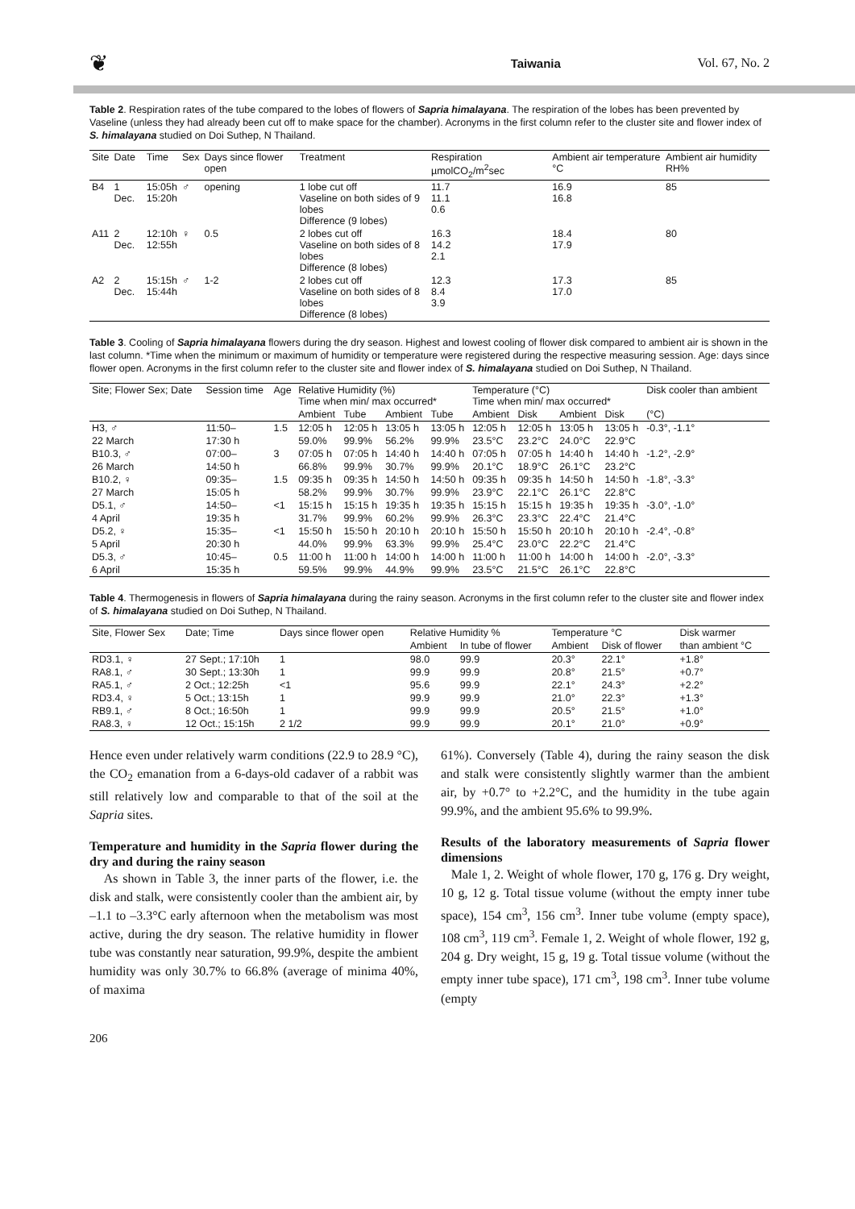❦ Taiwania Vol. 67, No. 2
Table 2. Respiration rates of the tube compared to the lobes of flowers of Sapria himalayana. The respiration of the lobes has been prevented by Vaseline (unless they had already been cut off to make space for the chamber). Acronyms in the first column refer to the cluster site and flower index of S. himalayana studied on Doi Suthep, N Thailand.
| Site | Date | Time | Sex | Days since flower open | Treatment | Respiration µmolCO<sub>2</sub>/m<sup>2</sup>sec | Ambient air temperature °C | Ambient air humidity RH% |
| --- | --- | --- | --- | --- | --- | --- | --- | --- |
| B4 | 1 Dec. | 15:05h 15:20h | ♂ | opening | 1 lobe cut off Vaseline on both sides of 9 lobes Difference (9 lobes) | 11.7 11.1 0.6 | 16.9 16.8 | 85 |
| A11 | 2 Dec. | 12:10h 12:55h | ♀ | 0.5 | 2 lobes cut off Vaseline on both sides of 8 lobes Difference (8 lobes) | 16.3 14.2 2.1 | 18.4 17.9 | 80 |
| A2 | 2 Dec. | 15:15h 15:44h | ♂ | 1-2 | 2 lobes cut off Vaseline on both sides of 8 lobes Difference (8 lobes) | 12.3 8.4 3.9 | 17.3 17.0 | 85 |
Table 3. Cooling of Sapria himalayana flowers during the dry season. Highest and lowest cooling of flower disk compared to ambient air is shown in the last column. *Time when the minimum or maximum of humidity or temperature were registered during the respective measuring session. Age: days since flower open. Acronyms in the first column refer to the cluster site and flower index of S. himalayana studied on Doi Suthep, N Thailand.
| Site; Flower Sex; Date | Session time | Age | Relative Humidity (%) Time when min/ max occurred* | | | | Temperature (°C) Time when min/ max occurred* | | | | Disk cooler than ambient |
| --- | --- | --- | --- | --- | --- | --- | --- | --- | --- | --- | --- |
| | | | Ambient | Tube | Ambient | Tube | Ambient | Disk | Ambient | Disk | (°C) |
| H3, ♂ | 11:50– | 1.5 | 12:05 h | 12:05 h | 13:05 h | 13:05 h | 12:05 h | 12:05 h | 13:05 h | 13:05 h | -0.3°, -1.1° |
| 22 March | 17:30 h | | 59.0% | 99.9% | 56.2% | 99.9% | 23.5°C | 23.2°C | 24.0°C | 22.9°C | |
| B10.3, ♂ | 07:00– | 3 | 07:05 h | 07:05 h | 14:40 h | 14:40 h | 07:05 h | 07:05 h | 14:40 h | 14:40 h | -1.2°, -2.9° |
| 26 March | 14:50 h | | 66.8% | 99.9% | 30.7% | 99.9% | 20.1°C | 18.9°C | 26.1°C | 23.2°C | |
| B10.2, ♀ | 09:35– | 1.5 | 09:35 h | 09:35 h | 14:50 h | 14:50 h | 09:35 h | 09:35 h | 14:50 h | 14:50 h | -1.8°, -3.3° |
| 27 March | 15:05 h | | 58.2% | 99.9% | 30.7% | 99.9% | 23.9°C | 22.1°C | 26.1°C | 22.8°C | |
| D5.1, ♂ | 14:50– | <1 | 15:15 h | 15:15 h | 19:35 h | 19:35 h | 15:15 h | 15:15 h | 19:35 h | 19:35 h | -3.0°, -1.0° |
| 4 April | 19:35 h | | 31.7% | 99.9% | 60.2% | 99.9% | 26.3°C | 23.3°C | 22.4°C | 21.4°C | |
| D5.2, ♀ | 15:35– | <1 | 15:50 h | 15:50 h | 20:10 h | 20:10 h | 15:50 h | 15:50 h | 20:10 h | 20:10 h | -2.4°, -0.8° |
| 5 April | 20:30 h | | 44.0% | 99.9% | 63.3% | 99.9% | 25.4°C | 23.0°C | 22.2°C | 21.4°C | |
| D5.3, ♂ | 10:45– | 0.5 | 11:00 h | 11:00 h | 14:00 h | 14:00 h | 11:00 h | 11:00 h | 14:00 h | 14:00 h | -2.0°, -3.3° |
| 6 April | 15:35 h | | 59.5% | 99.9% | 44.9% | 99.9% | 23.5°C | 21.5°C | 26.1°C | 22.8°C | |
Table 4. Thermogenesis in flowers of Sapria himalayana during the rainy season. Acronyms in the first column refer to the cluster site and flower index of S. himalayana studied on Doi Suthep, N Thailand.
| Site, Flower Sex | Date; Time | Days since flower open | Relative Humidity % | | Temperature °C | | Disk warmer |
| --- | --- | --- | --- | --- | --- | --- | --- |
| | | | Ambient | In tube of flower | Ambient | Disk of flower | than ambient °C |
| RD3.1, ♀ | 27 Sept.; 17:10h | 1 | 98.0 | 99.9 | 20.3° | 22.1° | +1.8° |
| RA8.1, ♂ | 30 Sept.; 13:30h | 1 | 99.9 | 99.9 | 20.8° | 21.5° | +0.7° |
| RA5.1, ♂ | 2 Oct.; 12:25h | <1 | 95.6 | 99.9 | 22.1° | 24.3° | +2.2° |
| RD3.4, ♀ | 5 Oct.; 13:15h | 1 | 99.9 | 99.9 | 21.0° | 22.3° | +1.3° |
| RB9.1, ♂ | 8 Oct.; 16:50h | 1 | 99.9 | 99.9 | 20.5° | 21.5° | +1.0° |
| RA8.3, ♀ | 12 Oct.; 15:15h | 2 1/2 | 99.9 | 99.9 | 20.1° | 21.0° | +0.9° |
Hence even under relatively warm conditions (22.9 to 28.9 °C), the CO<sub>2</sub> emanation from a 6-days-old cadaver of a rabbit was still relatively low and comparable to that of the soil at the Sapria sites.
Temperature and humidity in the Sapria flower during the dry and during the rainy season
As shown in Table 3, the inner parts of the flower, i.e. the disk and stalk, were consistently cooler than the ambient air, by –1.1 to –3.3°C early afternoon when the metabolism was most active, during the dry season. The relative humidity in flower tube was constantly near saturation, 99.9%, despite the ambient humidity was only 30.7% to 66.8% (average of minima 40%, of maxima
61%). Conversely (Table 4), during the rainy season the disk and stalk were consistently slightly warmer than the ambient air, by +0.7° to +2.2°C, and the humidity in the tube again 99.9%, and the ambient 95.6% to 99.9%.
Results of the laboratory measurements of Sapria flower dimensions
Male 1, 2. Weight of whole flower, 170 g, 176 g. Dry weight, 10 g, 12 g. Total tissue volume (without the empty inner tube space), 154 cm<sup>3</sup>, 156 cm<sup>3</sup>. Inner tube volume (empty space), 108 cm<sup>3</sup>, 119 cm<sup>3</sup>. Female 1, 2. Weight of whole flower, 192 g, 204 g. Dry weight, 15 g, 19 g. Total tissue volume (without the empty inner tube space), 171 cm<sup>3</sup>, 198 cm<sup>3</sup>. Inner tube volume (empty
206